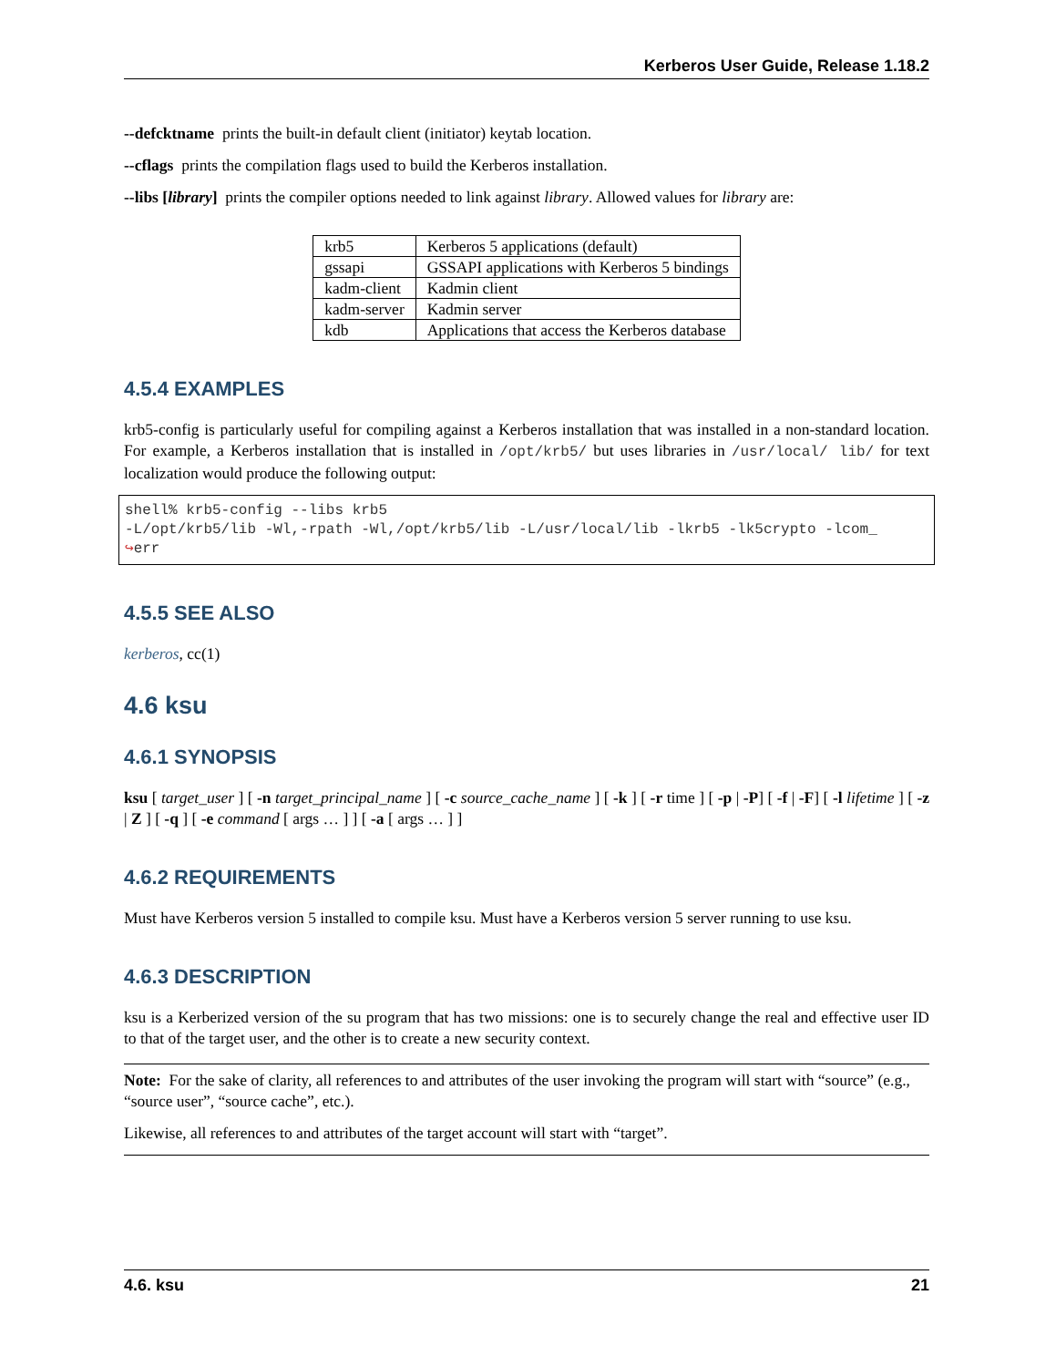Kerberos User Guide, Release 1.18.2
--defcktname prints the built-in default client (initiator) keytab location.
--cflags prints the compilation flags used to build the Kerberos installation.
--libs [library] prints the compiler options needed to link against library. Allowed values for library are:
| krb5 | Kerberos 5 applications (default) |
| gssapi | GSSAPI applications with Kerberos 5 bindings |
| kadm-client | Kadmin client |
| kadm-server | Kadmin server |
| kdb | Applications that access the Kerberos database |
4.5.4 EXAMPLES
krb5-config is particularly useful for compiling against a Kerberos installation that was installed in a non-standard location. For example, a Kerberos installation that is installed in /opt/krb5/ but uses libraries in /usr/local/ lib/ for text localization would produce the following output:
shell% krb5-config --libs krb5
-L/opt/krb5/lib -Wl,-rpath -Wl,/opt/krb5/lib -L/usr/local/lib -lkrb5 -lk5crypto -lcom_
↪err
4.5.5 SEE ALSO
kerberos, cc(1)
4.6 ksu
4.6.1 SYNOPSIS
ksu [ target_user ] [ -n target_principal_name ] [ -c source_cache_name ] [ -k ] [ -r time ] [ -p | -P] [ -f | -F] [ -l lifetime ] [ -z | Z ] [ -q ] [ -e command [ args … ] ] [ -a [ args … ] ]
4.6.2 REQUIREMENTS
Must have Kerberos version 5 installed to compile ksu. Must have a Kerberos version 5 server running to use ksu.
4.6.3 DESCRIPTION
ksu is a Kerberized version of the su program that has two missions: one is to securely change the real and effective user ID to that of the target user, and the other is to create a new security context.
Note: For the sake of clarity, all references to and attributes of the user invoking the program will start with “source” (e.g., “source user”, “source cache”, etc.).
Likewise, all references to and attributes of the target account will start with “target”.
4.6. ksu 21